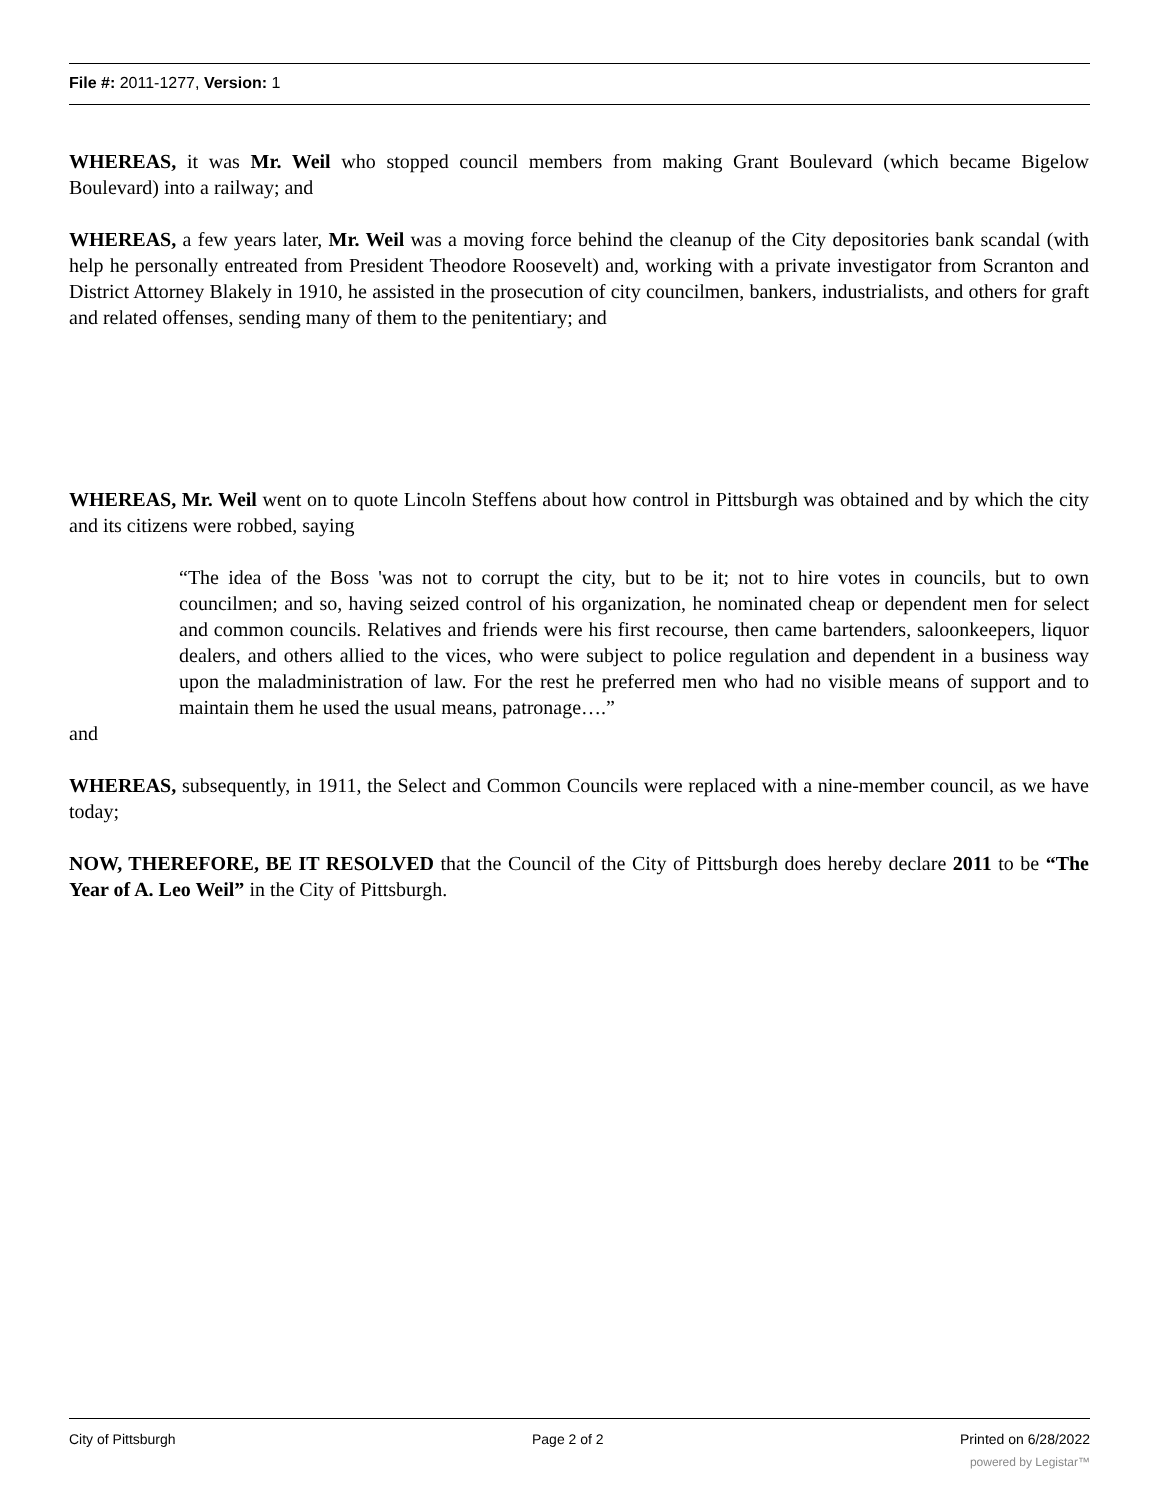File #: 2011-1277, Version: 1
WHEREAS, it was Mr. Weil who stopped council members from making Grant Boulevard (which became Bigelow Boulevard) into a railway; and
WHEREAS, a few years later, Mr. Weil was a moving force behind the cleanup of the City depositories bank scandal (with help he personally entreated from President Theodore Roosevelt) and, working with a private investigator from Scranton and District Attorney Blakely in 1910, he assisted in the prosecution of city councilmen, bankers, industrialists, and others for graft and related offenses, sending many of them to the penitentiary; and
WHEREAS, Mr. Weil went on to quote Lincoln Steffens about how control in Pittsburgh was obtained and by which the city and its citizens were robbed, saying
“The idea of the Boss 'was not to corrupt the city, but to be it; not to hire votes in councils, but to own councilmen; and so, having seized control of his organization, he nominated cheap or dependent men for select and common councils. Relatives and friends were his first recourse, then came bartenders, saloonkeepers, liquor dealers, and others allied to the vices, who were subject to police regulation and dependent in a business way upon the maladministration of law. For the rest he preferred men who had no visible means of support and to maintain them he used the usual means, patronage….”
and
WHEREAS, subsequently, in 1911, the Select and Common Councils were replaced with a nine-member council, as we have today;
NOW, THEREFORE, BE IT RESOLVED that the Council of the City of Pittsburgh does hereby declare 2011 to be “The Year of A. Leo Weil” in the City of Pittsburgh.
City of Pittsburgh Page 2 of 2 Printed on 6/28/2022
powered by Legistar™